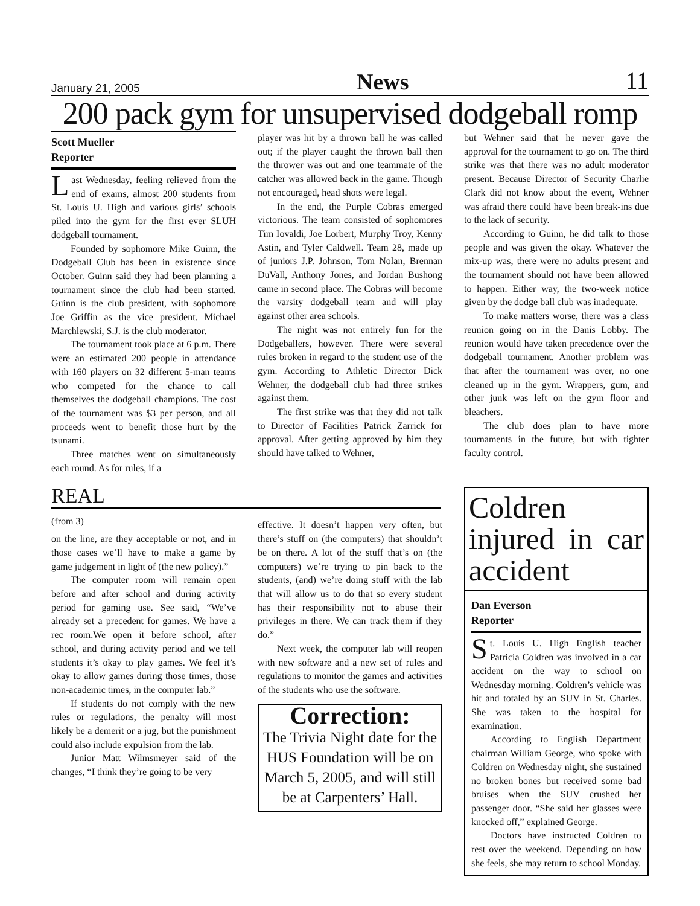January 21, 2005 News 11
200 pack gym for unsupervised dodgeball romp
Scott Mueller
Reporter
Last Wednesday, feeling relieved from the end of exams, almost 200 students from St. Louis U. High and various girls’ schools piled into the gym for the first ever SLUH dodgeball tournament.
Founded by sophomore Mike Guinn, the Dodgeball Club has been in existence since October. Guinn said they had been planning a tournament since the club had been started. Guinn is the club president, with sophomore Joe Griffin as the vice president. Michael Marchlewski, S.J. is the club moderator.
The tournament took place at 6 p.m. There were an estimated 200 people in attendance with 160 players on 32 different 5-man teams who competed for the chance to call themselves the dodgeball champions. The cost of the tournament was $3 per person, and all proceeds went to benefit those hurt by the tsunami.
Three matches went on simultaneously each round. As for rules, if a
player was hit by a thrown ball he was called out; if the player caught the thrown ball then the thrower was out and one teammate of the catcher was allowed back in the game. Though not encouraged, head shots were legal.
In the end, the Purple Cobras emerged victorious. The team consisted of sophomores Tim Iovaldi, Joe Lorbert, Murphy Troy, Kenny Astin, and Tyler Caldwell. Team 28, made up of juniors J.P. Johnson, Tom Nolan, Brennan DuVall, Anthony Jones, and Jordan Bushong came in second place. The Cobras will become the varsity dodgeball team and will play against other area schools.
The night was not entirely fun for the Dodgeballers, however. There were several rules broken in regard to the student use of the gym. According to Athletic Director Dick Wehner, the dodgeball club had three strikes against them.
The first strike was that they did not talk to Director of Facilities Patrick Zarrick for approval. After getting approved by him they should have talked to Wehner,
but Wehner said that he never gave the approval for the tournament to go on. The third strike was that there was no adult moderator present. Because Director of Security Charlie Clark did not know about the event, Wehner was afraid there could have been break-ins due to the lack of security.
According to Guinn, he did talk to those people and was given the okay. Whatever the mix-up was, there were no adults present and the tournament should not have been allowed to happen. Either way, the two-week notice given by the dodge ball club was inadequate.
To make matters worse, there was a class reunion going on in the Danis Lobby. The reunion would have taken precedence over the dodgeball tournament. Another problem was that after the tournament was over, no one cleaned up in the gym. Wrappers, gum, and other junk was left on the gym floor and bleachers.
The club does plan to have more tournaments in the future, but with tighter faculty control.
REAL
(from 3)
on the line, are they acceptable or not, and in those cases we’ll have to make a game by game judgement in light of (the new policy).”
The computer room will remain open before and after school and during activity period for gaming use. See said, “We’ve already set a precedent for games. We have a rec room.We open it before school, after school, and during activity period and we tell students it’s okay to play games. We feel it’s okay to allow games during those times, those non-academic times, in the computer lab.”
If students do not comply with the new rules or regulations, the penalty will most likely be a demerit or a jug, but the punishment could also include expulsion from the lab.
Junior Matt Wilmsmeyer said of the changes, “I think they’re going to be very
effective. It doesn’t happen very often, but there’s stuff on (the computers) that shouldn’t be on there. A lot of the stuff that’s on (the computers) we’re trying to pin back to the students, (and) we’re doing stuff with the lab that will allow us to do that so every student has their responsibility not to abuse their privileges in there. We can track them if they do.”
Next week, the computer lab will reopen with new software and a new set of rules and regulations to monitor the games and activities of the students who use the software.
Correction:
The Trivia Night date for the HUS Foundation will be on March 5, 2005, and will still be at Carpenters’ Hall.
Coldren injured in car accident
Dan Everson
Reporter
St. Louis U. High English teacher Patricia Coldren was involved in a car accident on the way to school on Wednesday morning. Coldren’s vehicle was hit and totaled by an SUV in St. Charles. She was taken to the hospital for examination.
According to English Department chairman William George, who spoke with Coldren on Wednesday night, she sustained no broken bones but received some bad bruises when the SUV crushed her passenger door. “She said her glasses were knocked off,” explained George.
Doctors have instructed Coldren to rest over the weekend. Depending on how she feels, she may return to school Monday.